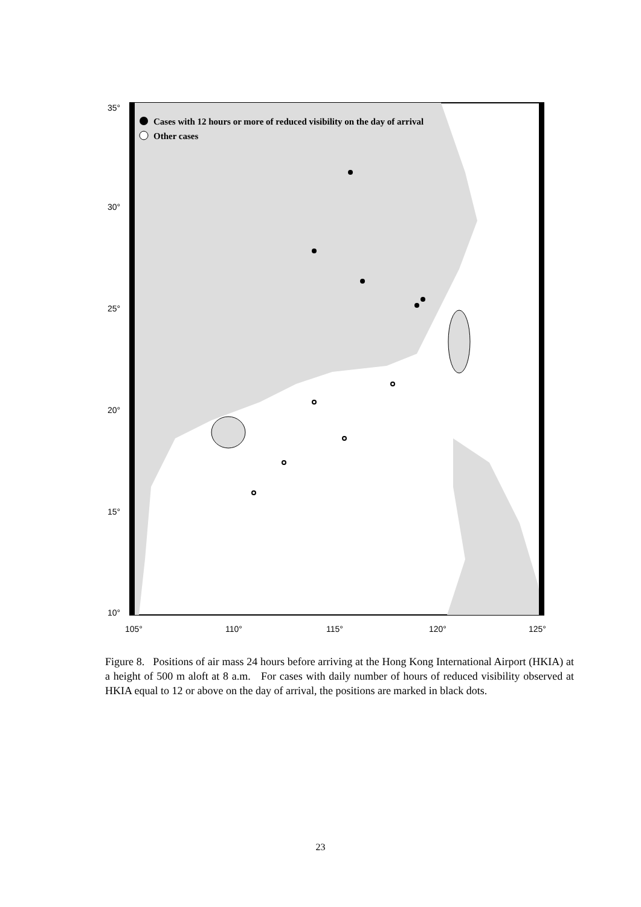Cases with 12 hours or more of reduced visibility on the day of arrival
Other cases
35°
30°
25°
20°
15°
10°
105°
110°
115°
120°
125°
Figure 8. Positions of air mass 24 hours before arriving at the Hong Kong International Airport (HKIA) at a height of 500 m aloft at 8 a.m. For cases with daily number of hours of reduced visibility observed at HKIA equal to 12 or above on the day of arrival, the positions are marked in black dots.
23